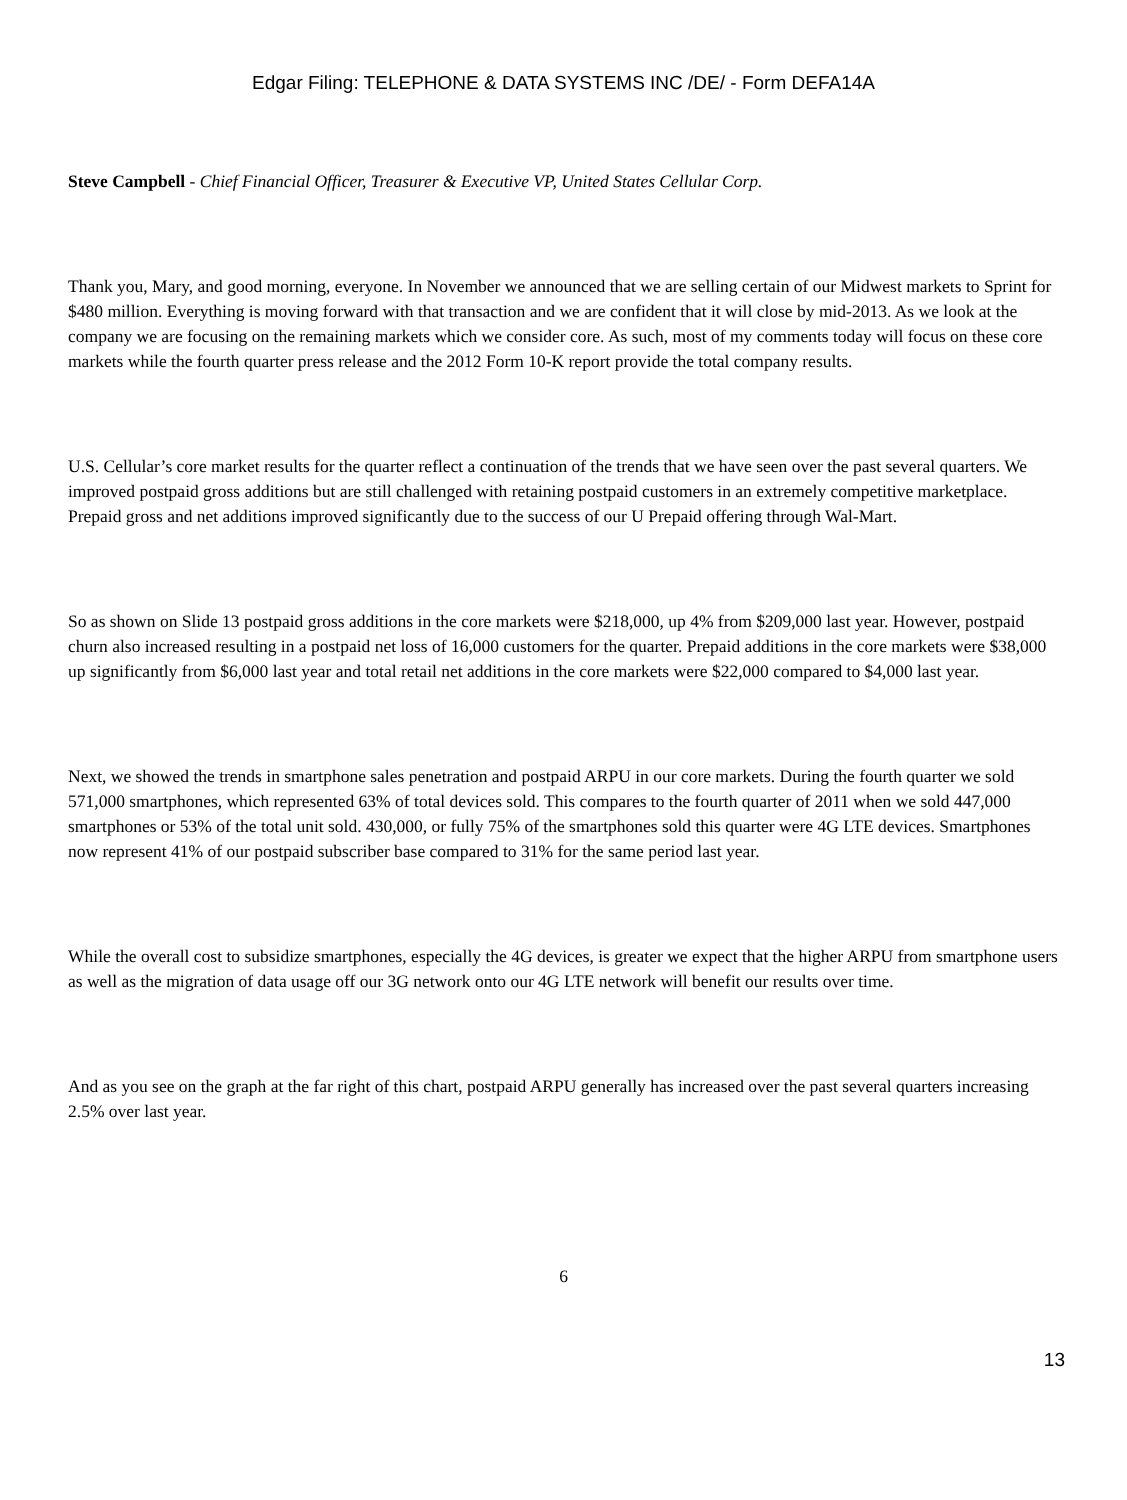Edgar Filing: TELEPHONE & DATA SYSTEMS INC /DE/ - Form DEFA14A
Steve Campbell - Chief Financial Officer, Treasurer & Executive VP, United States Cellular Corp.
Thank you, Mary, and good morning, everyone. In November we announced that we are selling certain of our Midwest markets to Sprint for $480 million. Everything is moving forward with that transaction and we are confident that it will close by mid-2013. As we look at the company we are focusing on the remaining markets which we consider core. As such, most of my comments today will focus on these core markets while the fourth quarter press release and the 2012 Form 10-K report provide the total company results.
U.S. Cellular’s core market results for the quarter reflect a continuation of the trends that we have seen over the past several quarters. We improved postpaid gross additions but are still challenged with retaining postpaid customers in an extremely competitive marketplace. Prepaid gross and net additions improved significantly due to the success of our U Prepaid offering through Wal-Mart.
So as shown on Slide 13 postpaid gross additions in the core markets were $218,000, up 4% from $209,000 last year. However, postpaid churn also increased resulting in a postpaid net loss of 16,000 customers for the quarter. Prepaid additions in the core markets were $38,000 up significantly from $6,000 last year and total retail net additions in the core markets were $22,000 compared to $4,000 last year.
Next, we showed the trends in smartphone sales penetration and postpaid ARPU in our core markets. During the fourth quarter we sold 571,000 smartphones, which represented 63% of total devices sold. This compares to the fourth quarter of 2011 when we sold 447,000 smartphones or 53% of the total unit sold. 430,000, or fully 75% of the smartphones sold this quarter were 4G LTE devices. Smartphones now represent 41% of our postpaid subscriber base compared to 31% for the same period last year.
While the overall cost to subsidize smartphones, especially the 4G devices, is greater we expect that the higher ARPU from smartphone users as well as the migration of data usage off our 3G network onto our 4G LTE network will benefit our results over time.
And as you see on the graph at the far right of this chart, postpaid ARPU generally has increased over the past several quarters increasing 2.5% over last year.
6
13